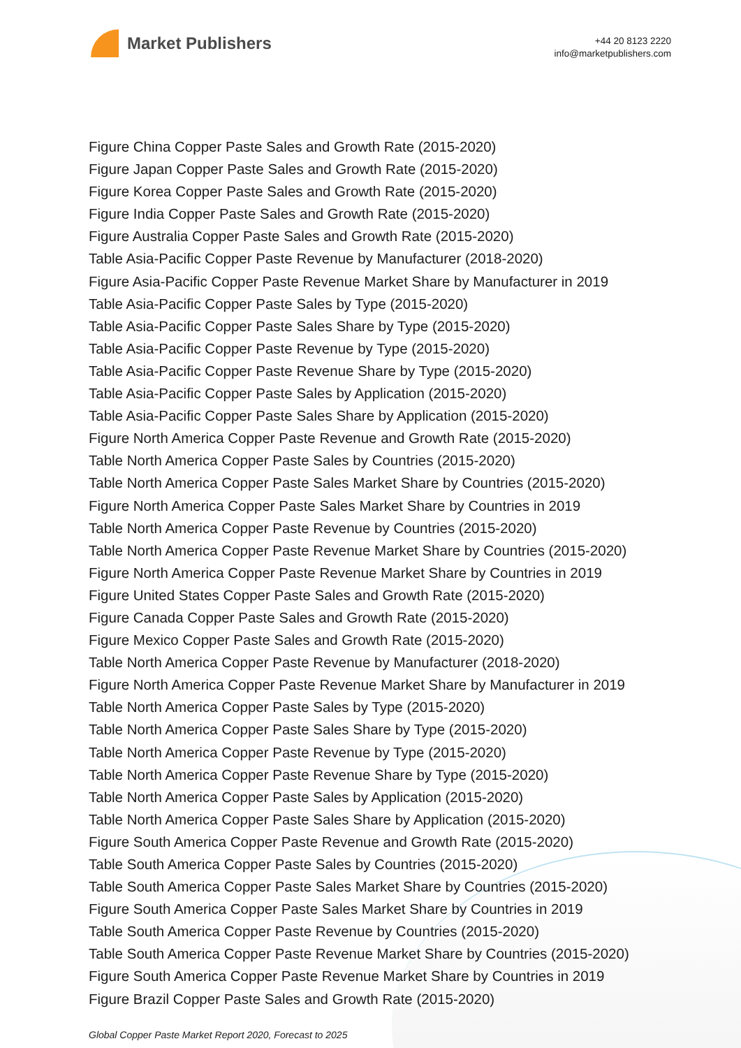Market Publishers
+44 20 8123 2220
info@marketpublishers.com
Figure China Copper Paste Sales and Growth Rate (2015-2020)
Figure Japan Copper Paste Sales and Growth Rate (2015-2020)
Figure Korea Copper Paste Sales and Growth Rate (2015-2020)
Figure India Copper Paste Sales and Growth Rate (2015-2020)
Figure Australia Copper Paste Sales and Growth Rate (2015-2020)
Table Asia-Pacific Copper Paste Revenue by Manufacturer (2018-2020)
Figure Asia-Pacific Copper Paste Revenue Market Share by Manufacturer in 2019
Table Asia-Pacific Copper Paste Sales by Type (2015-2020)
Table Asia-Pacific Copper Paste Sales Share by Type (2015-2020)
Table Asia-Pacific Copper Paste Revenue by Type (2015-2020)
Table Asia-Pacific Copper Paste Revenue Share by Type (2015-2020)
Table Asia-Pacific Copper Paste Sales by Application (2015-2020)
Table Asia-Pacific Copper Paste Sales Share by Application (2015-2020)
Figure North America Copper Paste Revenue and Growth Rate (2015-2020)
Table North America Copper Paste Sales by Countries (2015-2020)
Table North America Copper Paste Sales Market Share by Countries (2015-2020)
Figure North America Copper Paste Sales Market Share by Countries in 2019
Table North America Copper Paste Revenue by Countries (2015-2020)
Table North America Copper Paste Revenue Market Share by Countries (2015-2020)
Figure North America Copper Paste Revenue Market Share by Countries in 2019
Figure United States Copper Paste Sales and Growth Rate (2015-2020)
Figure Canada Copper Paste Sales and Growth Rate (2015-2020)
Figure Mexico Copper Paste Sales and Growth Rate (2015-2020)
Table North America Copper Paste Revenue by Manufacturer (2018-2020)
Figure North America Copper Paste Revenue Market Share by Manufacturer in 2019
Table North America Copper Paste Sales by Type (2015-2020)
Table North America Copper Paste Sales Share by Type (2015-2020)
Table North America Copper Paste Revenue by Type (2015-2020)
Table North America Copper Paste Revenue Share by Type (2015-2020)
Table North America Copper Paste Sales by Application (2015-2020)
Table North America Copper Paste Sales Share by Application (2015-2020)
Figure South America Copper Paste Revenue and Growth Rate (2015-2020)
Table South America Copper Paste Sales by Countries (2015-2020)
Table South America Copper Paste Sales Market Share by Countries (2015-2020)
Figure South America Copper Paste Sales Market Share by Countries in 2019
Table South America Copper Paste Revenue by Countries (2015-2020)
Table South America Copper Paste Revenue Market Share by Countries (2015-2020)
Figure South America Copper Paste Revenue Market Share by Countries in 2019
Figure Brazil Copper Paste Sales and Growth Rate (2015-2020)
Global Copper Paste Market Report 2020, Forecast to 2025